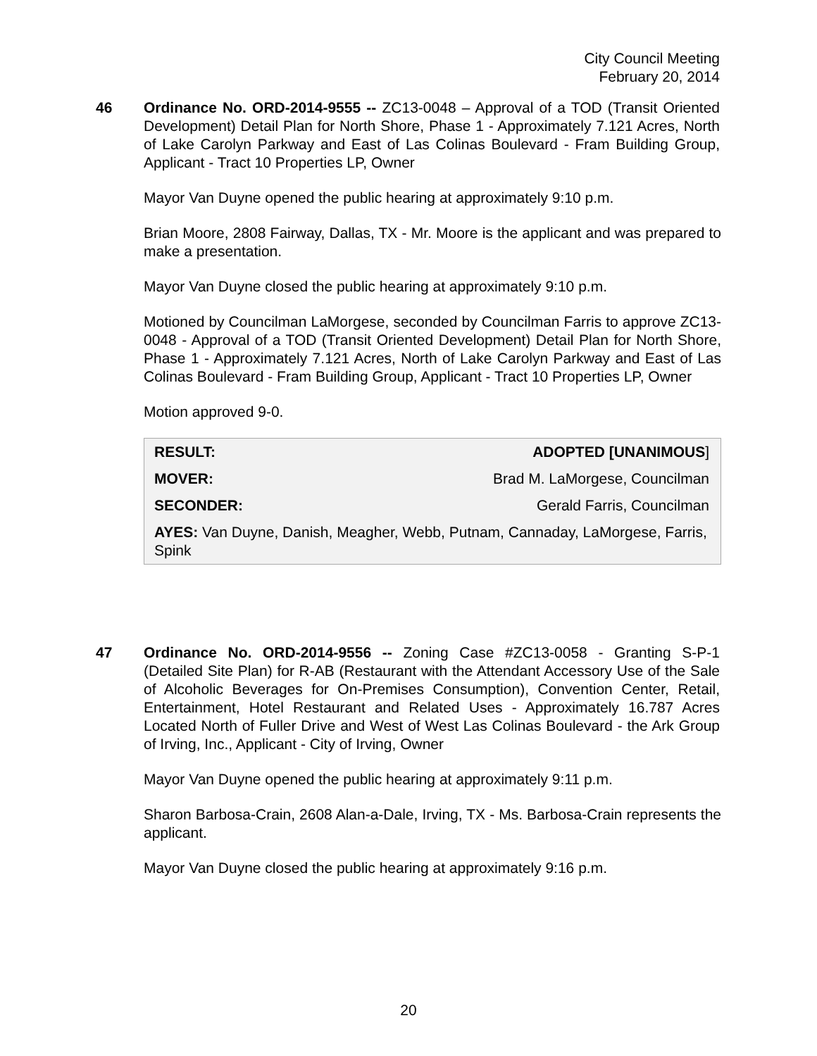City Council Meeting
February 20, 2014
46 Ordinance No. ORD-2014-9555 -- ZC13-0048 – Approval of a TOD (Transit Oriented Development) Detail Plan for North Shore, Phase 1 - Approximately 7.121 Acres, North of Lake Carolyn Parkway and East of Las Colinas Boulevard - Fram Building Group, Applicant - Tract 10 Properties LP, Owner
Mayor Van Duyne opened the public hearing at approximately 9:10 p.m.
Brian Moore, 2808 Fairway, Dallas, TX - Mr. Moore is the applicant and was prepared to make a presentation.
Mayor Van Duyne closed the public hearing at approximately 9:10 p.m.
Motioned by Councilman LaMorgese, seconded by Councilman Farris to approve ZC13-0048 - Approval of a TOD (Transit Oriented Development) Detail Plan for North Shore, Phase 1 - Approximately 7.121 Acres, North of Lake Carolyn Parkway and East of Las Colinas Boulevard - Fram Building Group, Applicant - Tract 10 Properties LP, Owner
Motion approved 9-0.
| RESULT: | ADOPTED [UNANIMOUS ] |
| MOVER: | Brad M. LaMorgese, Councilman |
| SECONDER: | Gerald Farris, Councilman |
| AYES: Van Duyne, Danish, Meagher, Webb, Putnam, Cannaday, LaMorgese, Farris, Spink | |
47 Ordinance No. ORD-2014-9556 -- Zoning Case #ZC13-0058 - Granting S-P-1 (Detailed Site Plan) for R-AB (Restaurant with the Attendant Accessory Use of the Sale of Alcoholic Beverages for On-Premises Consumption), Convention Center, Retail, Entertainment, Hotel Restaurant and Related Uses - Approximately 16.787 Acres Located North of Fuller Drive and West of West Las Colinas Boulevard - the Ark Group of Irving, Inc., Applicant - City of Irving, Owner
Mayor Van Duyne opened the public hearing at approximately 9:11 p.m.
Sharon Barbosa-Crain, 2608 Alan-a-Dale, Irving, TX - Ms. Barbosa-Crain represents the applicant.
Mayor Van Duyne closed the public hearing at approximately 9:16 p.m.
20